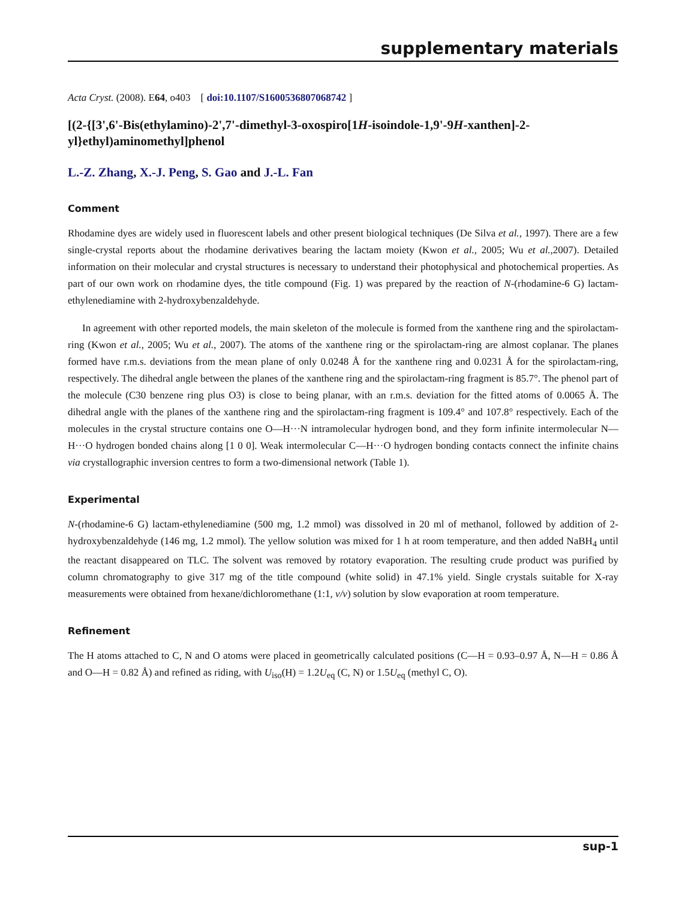supplementary materials
Acta Cryst. (2008). E64, o403 [ doi:10.1107/S1600536807068742 ]
[(2-{[3',6'-Bis(ethylamino)-2',7'-dimethyl-3-oxospiro[1H-isoindole-1,9'-9H-xanthen]-2-yl}ethyl)aminomethyl]phenol
L.-Z. Zhang, X.-J. Peng, S. Gao and J.-L. Fan
Comment
Rhodamine dyes are widely used in fluorescent labels and other present biological techniques (De Silva et al., 1997). There are a few single-crystal reports about the rhodamine derivatives bearing the lactam moiety (Kwon et al., 2005; Wu et al.,2007). Detailed information on their molecular and crystal structures is necessary to understand their photophysical and photochemical properties. As part of our own work on rhodamine dyes, the title compound (Fig. 1) was prepared by the reaction of N-(rhodamine-6 G) lactam-ethylenediamine with 2-hydroxybenzaldehyde.
In agreement with other reported models, the main skeleton of the molecule is formed from the xanthene ring and the spirolactam-ring (Kwon et al., 2005; Wu et al., 2007). The atoms of the xanthene ring or the spirolactam-ring are almost coplanar. The planes formed have r.m.s. deviations from the mean plane of only 0.0248 Å for the xanthene ring and 0.0231 Å for the spirolactam-ring, respectively. The dihedral angle between the planes of the xanthene ring and the spirolactam-ring fragment is 85.7°. The phenol part of the molecule (C30 benzene ring plus O3) is close to being planar, with an r.m.s. deviation for the fitted atoms of 0.0065 Å. The dihedral angle with the planes of the xanthene ring and the spirolactam-ring fragment is 109.4° and 107.8° respectively. Each of the molecules in the crystal structure contains one O—H···N intramolecular hydrogen bond, and they form infinite intermolecular N—H···O hydrogen bonded chains along [1 0 0]. Weak intermolecular C—H···O hydrogen bonding contacts connect the infinite chains via crystallographic inversion centres to form a two-dimensional network (Table 1).
Experimental
N-(rhodamine-6 G) lactam-ethylenediamine (500 mg, 1.2 mmol) was dissolved in 20 ml of methanol, followed by addition of 2-hydroxybenzaldehyde (146 mg, 1.2 mmol). The yellow solution was mixed for 1 h at room temperature, and then added NaBH<sub>4</sub> until the reactant disappeared on TLC. The solvent was removed by rotatory evaporation. The resulting crude product was purified by column chromatography to give 317 mg of the title compound (white solid) in 47.1% yield. Single crystals suitable for X-ray measurements were obtained from hexane/dichloromethane (1:1, v/v) solution by slow evaporation at room temperature.
Refinement
The H atoms attached to C, N and O atoms were placed in geometrically calculated positions (C—H = 0.93–0.97 Å, N—H = 0.86 Å and O—H = 0.82 Å) and refined as riding, with U<sub>iso</sub>(H) = 1.2U<sub>eq</sub> (C, N) or 1.5U<sub>eq</sub> (methyl C, O).
sup-1